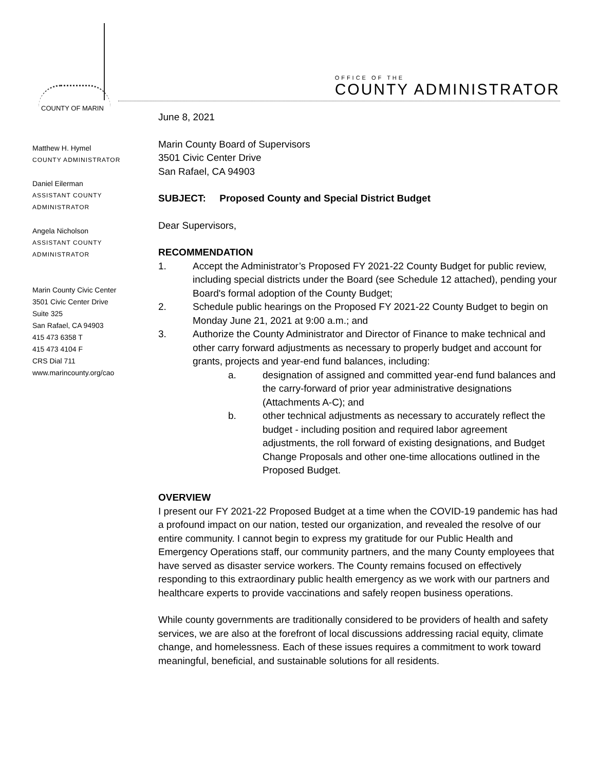COUNTY OF MARIN
OFFICE OF THE
COUNTY ADMINISTRATOR
Matthew H. Hymel
COUNTY ADMINISTRATOR
Daniel Eilerman
ASSISTANT COUNTY
ADMINISTRATOR
Angela Nicholson
ASSISTANT COUNTY
ADMINISTRATOR
Marin County Civic Center
3501 Civic Center Drive
Suite 325
San Rafael, CA 94903
415 473 6358 T
415 473 4104 F
CRS Dial 711
www.marincounty.org/cao
June 8, 2021
Marin County Board of Supervisors
3501 Civic Center Drive
San Rafael, CA 94903
SUBJECT: Proposed County and Special District Budget
Dear Supervisors,
RECOMMENDATION
1. Accept the Administrator’s Proposed FY 2021-22 County Budget for public review, including special districts under the Board (see Schedule 12 attached), pending your Board's formal adoption of the County Budget;
2. Schedule public hearings on the Proposed FY 2021-22 County Budget to begin on Monday June 21, 2021 at 9:00 a.m.; and
3. Authorize the County Administrator and Director of Finance to make technical and other carry forward adjustments as necessary to properly budget and account for grants, projects and year-end fund balances, including:
a. designation of assigned and committed year-end fund balances and the carry-forward of prior year administrative designations (Attachments A-C); and
b. other technical adjustments as necessary to accurately reflect the budget - including position and required labor agreement adjustments, the roll forward of existing designations, and Budget Change Proposals and other one-time allocations outlined in the Proposed Budget.
OVERVIEW
I present our FY 2021-22 Proposed Budget at a time when the COVID-19 pandemic has had a profound impact on our nation, tested our organization, and revealed the resolve of our entire community. I cannot begin to express my gratitude for our Public Health and Emergency Operations staff, our community partners, and the many County employees that have served as disaster service workers. The County remains focused on effectively responding to this extraordinary public health emergency as we work with our partners and healthcare experts to provide vaccinations and safely reopen business operations.
While county governments are traditionally considered to be providers of health and safety services, we are also at the forefront of local discussions addressing racial equity, climate change, and homelessness. Each of these issues requires a commitment to work toward meaningful, beneficial, and sustainable solutions for all residents.